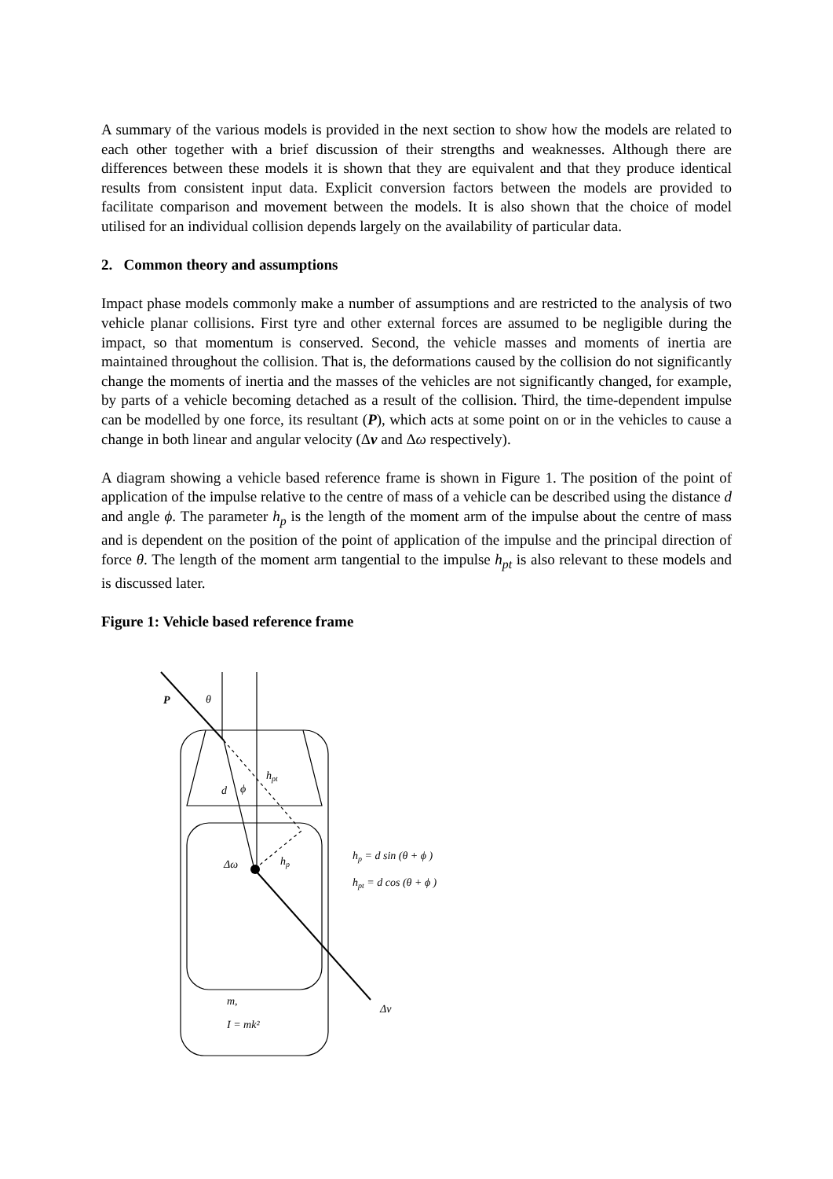A summary of the various models is provided in the next section to show how the models are related to each other together with a brief discussion of their strengths and weaknesses. Although there are differences between these models it is shown that they are equivalent and that they produce identical results from consistent input data. Explicit conversion factors between the models are provided to facilitate comparison and movement between the models. It is also shown that the choice of model utilised for an individual collision depends largely on the availability of particular data.
2. Common theory and assumptions
Impact phase models commonly make a number of assumptions and are restricted to the analysis of two vehicle planar collisions. First tyre and other external forces are assumed to be negligible during the impact, so that momentum is conserved. Second, the vehicle masses and moments of inertia are maintained throughout the collision. That is, the deformations caused by the collision do not significantly change the moments of inertia and the masses of the vehicles are not significantly changed, for example, by parts of a vehicle becoming detached as a result of the collision. Third, the time-dependent impulse can be modelled by one force, its resultant (P), which acts at some point on or in the vehicles to cause a change in both linear and angular velocity (Δv and Δω respectively).
A diagram showing a vehicle based reference frame is shown in Figure 1. The position of the point of application of the impulse relative to the centre of mass of a vehicle can be described using the distance d and angle ϕ. The parameter h<sub>p</sub> is the length of the moment arm of the impulse about the centre of mass and is dependent on the position of the point of application of the impulse and the principal direction of force θ. The length of the moment arm tangential to the impulse h<sub>pt</sub> is also relevant to these models and is discussed later.
Figure 1: Vehicle based reference frame
P
θ
hpt
d
ϕ
Δω
hp
hp = d sin (θ + ϕ )
hpt = d cos (θ + ϕ )
Δv
m,
I = mk²